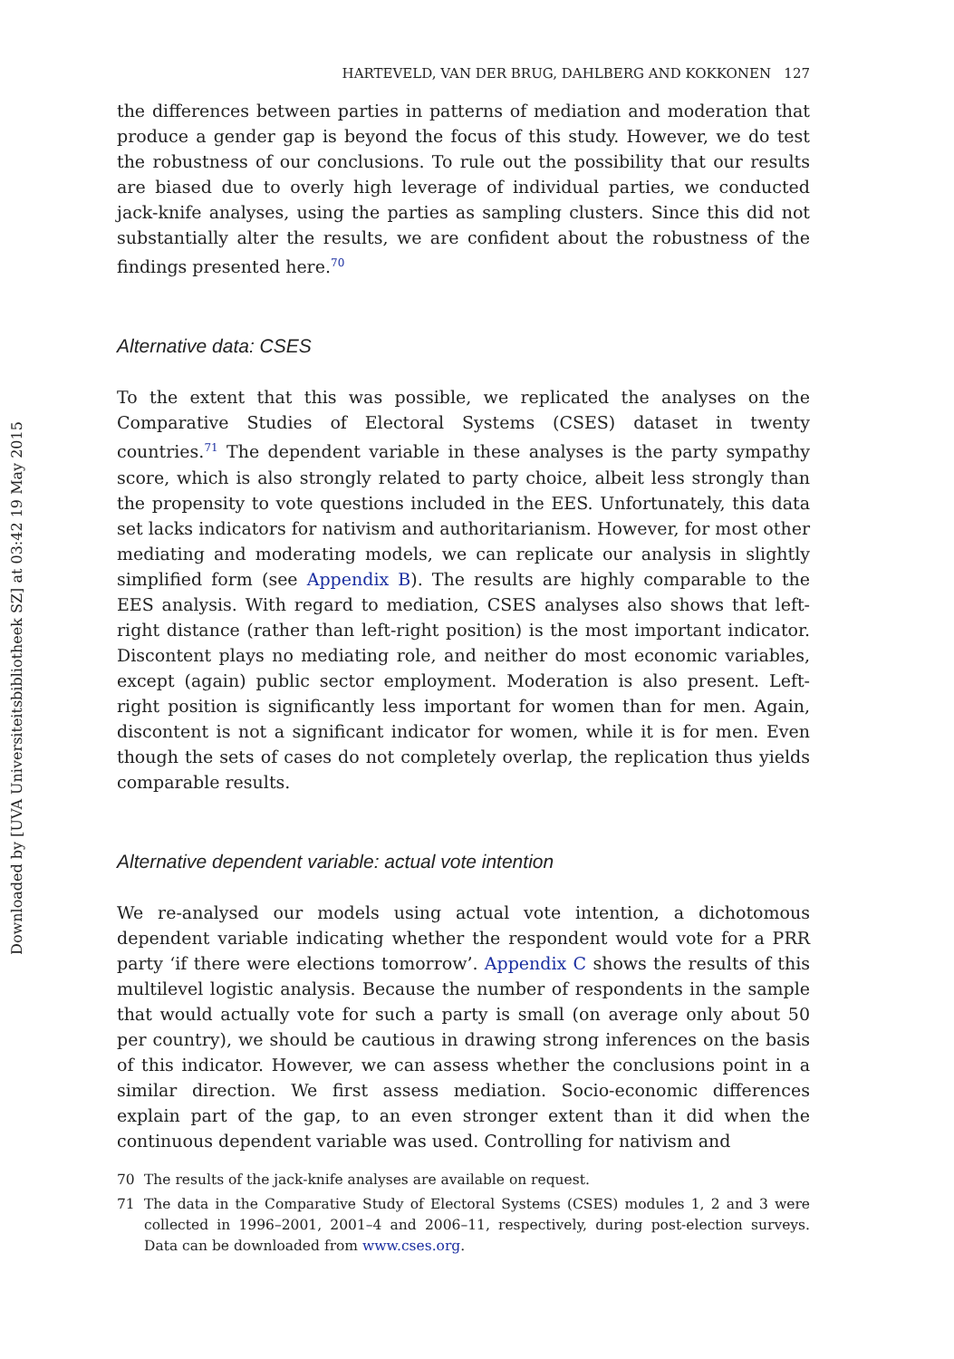Downloaded by [UVA Universiteitsbibliotheek SZ] at 03:42 19 May 2015
HARTEVELD, VAN DER BRUG, DAHLBERG AND KOKKONEN 127
the differences between parties in patterns of mediation and moderation that produce a gender gap is beyond the focus of this study. However, we do test the robustness of our conclusions. To rule out the possibility that our results are biased due to overly high leverage of individual parties, we conducted jack-knife analyses, using the parties as sampling clusters. Since this did not substantially alter the results, we are confident about the robustness of the findings presented here.<sup>70</sup>
Alternative data: CSES
To the extent that this was possible, we replicated the analyses on the Comparative Studies of Electoral Systems (CSES) dataset in twenty countries.<sup>71</sup> The dependent variable in these analyses is the party sympathy score, which is also strongly related to party choice, albeit less strongly than the propensity to vote questions included in the EES. Unfortunately, this data set lacks indicators for nativism and authoritarianism. However, for most other mediating and moderating models, we can replicate our analysis in slightly simplified form (see Appendix B). The results are highly comparable to the EES analysis. With regard to mediation, CSES analyses also shows that left-right distance (rather than left-right position) is the most important indicator. Discontent plays no mediating role, and neither do most economic variables, except (again) public sector employment. Moderation is also present. Left-right position is significantly less important for women than for men. Again, discontent is not a significant indicator for women, while it is for men. Even though the sets of cases do not completely overlap, the replication thus yields comparable results.
Alternative dependent variable: actual vote intention
We re-analysed our models using actual vote intention, a dichotomous dependent variable indicating whether the respondent would vote for a PRR party ‘if there were elections tomorrow’. Appendix C shows the results of this multilevel logistic analysis. Because the number of respondents in the sample that would actually vote for such a party is small (on average only about 50 per country), we should be cautious in drawing strong inferences on the basis of this indicator. However, we can assess whether the conclusions point in a similar direction. We first assess mediation. Socio-economic differences explain part of the gap, to an even stronger extent than it did when the continuous dependent variable was used. Controlling for nativism and
70 The results of the jack-knife analyses are available on request.
71 The data in the Comparative Study of Electoral Systems (CSES) modules 1, 2 and 3 were collected in 1996–2001, 2001–4 and 2006–11, respectively, during post-election surveys. Data can be downloaded from www.cses.org.